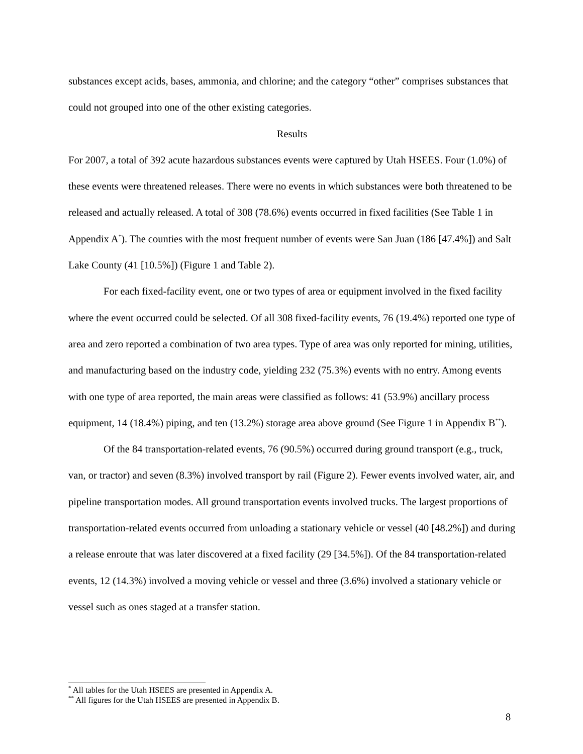substances except acids, bases, ammonia, and chlorine; and the category “other” comprises substances that could not grouped into one of the other existing categories.
Results
For 2007, a total of 392 acute hazardous substances events were captured by Utah HSEES. Four (1.0%) of these events were threatened releases. There were no events in which substances were both threatened to be released and actually released. A total of 308 (78.6%) events occurred in fixed facilities (See Table 1 in Appendix A<sup>*</sup>). The counties with the most frequent number of events were San Juan (186 [47.4%]) and Salt Lake County (41 [10.5%]) (Figure 1 and Table 2).
For each fixed-facility event, one or two types of area or equipment involved in the fixed facility where the event occurred could be selected. Of all 308 fixed-facility events, 76 (19.4%) reported one type of area and zero reported a combination of two area types. Type of area was only reported for mining, utilities, and manufacturing based on the industry code, yielding 232 (75.3%) events with no entry. Among events with one type of area reported, the main areas were classified as follows: 41 (53.9%) ancillary process equipment, 14 (18.4%) piping, and ten (13.2%) storage area above ground (See Figure 1 in Appendix B<sup>**</sup>).
Of the 84 transportation-related events, 76 (90.5%) occurred during ground transport (e.g., truck, van, or tractor) and seven (8.3%) involved transport by rail (Figure 2). Fewer events involved water, air, and pipeline transportation modes. All ground transportation events involved trucks. The largest proportions of transportation-related events occurred from unloading a stationary vehicle or vessel (40 [48.2%]) and during a release enroute that was later discovered at a fixed facility (29 [34.5%]). Of the 84 transportation-related events, 12 (14.3%) involved a moving vehicle or vessel and three (3.6%) involved a stationary vehicle or vessel such as ones staged at a transfer station.
<sup>*</sup> All tables for the Utah HSEES are presented in Appendix A.
<sup>**</sup> All figures for the Utah HSEES are presented in Appendix B.
8